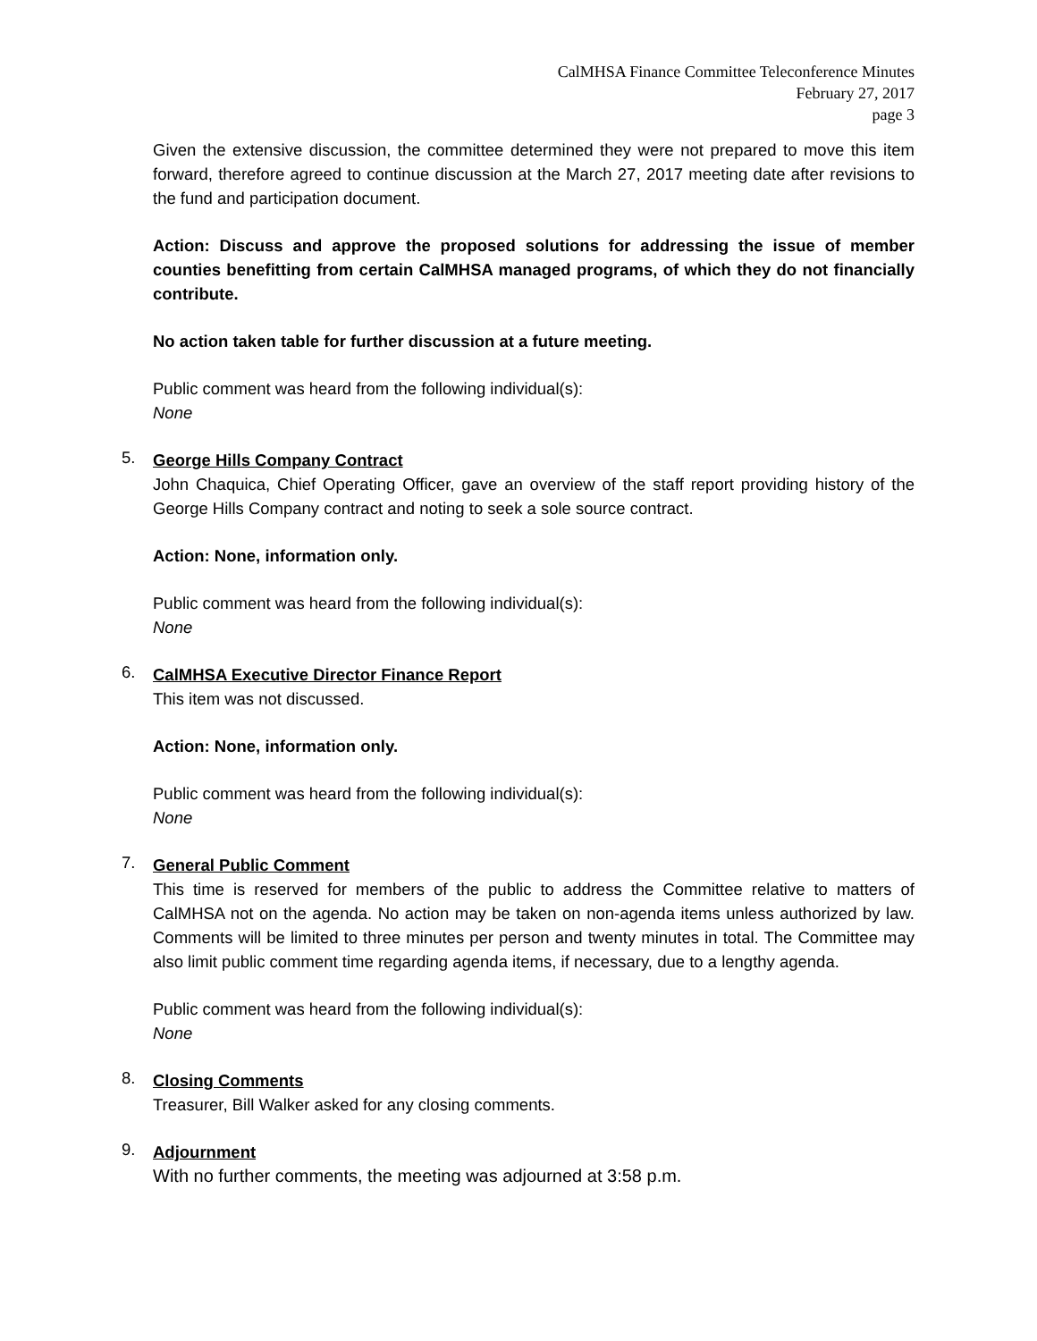CalMHSA Finance Committee Teleconference Minutes
February 27, 2017
page 3
Given the extensive discussion, the committee determined they were not prepared to move this item forward, therefore agreed to continue discussion at the March 27, 2017 meeting date after revisions to the fund and participation document.
Action: Discuss and approve the proposed solutions for addressing the issue of member counties benefitting from certain CalMHSA managed programs, of which they do not financially contribute.
No action taken table for further discussion at a future meeting.
Public comment was heard from the following individual(s):
None
5.
George Hills Company Contract
John Chaquica, Chief Operating Officer, gave an overview of the staff report providing history of the George Hills Company contract and noting to seek a sole source contract.
Action: None, information only.
Public comment was heard from the following individual(s):
None
6.
CalMHSA Executive Director Finance Report
This item was not discussed.
Action: None, information only.
Public comment was heard from the following individual(s):
None
7.
General Public Comment
This time is reserved for members of the public to address the Committee relative to matters of CalMHSA not on the agenda. No action may be taken on non-agenda items unless authorized by law. Comments will be limited to three minutes per person and twenty minutes in total. The Committee may also limit public comment time regarding agenda items, if necessary, due to a lengthy agenda.
Public comment was heard from the following individual(s):
None
8.
Closing Comments
Treasurer, Bill Walker asked for any closing comments.
9.
Adjournment
With no further comments, the meeting was adjourned at 3:58 p.m.